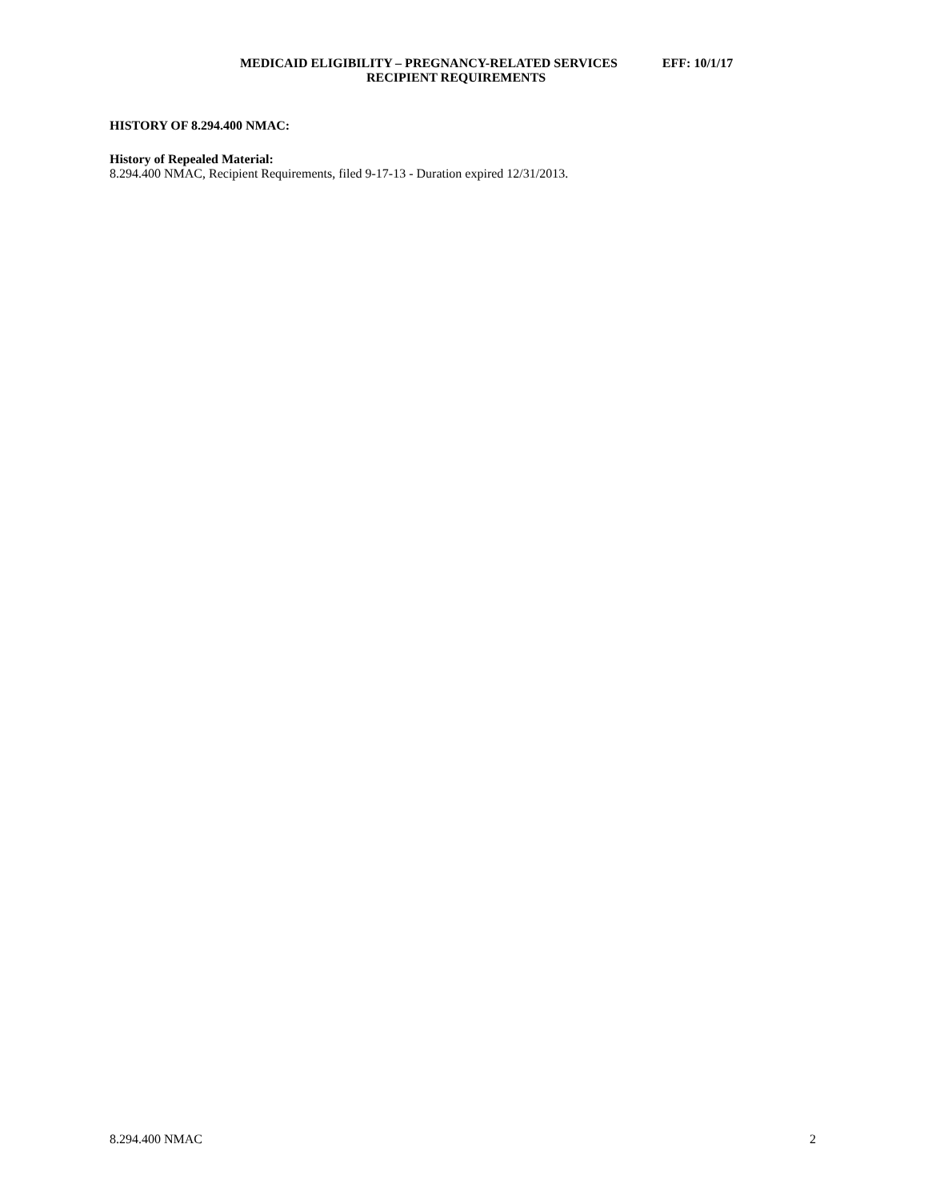MEDICAID ELIGIBILITY – PREGNANCY-RELATED SERVICES EFF: 10/1/17
RECIPIENT REQUIREMENTS
HISTORY OF 8.294.400 NMAC:
History of Repealed Material:
8.294.400 NMAC, Recipient Requirements, filed 9-17-13 - Duration expired 12/31/2013.
8.294.400 NMAC 2